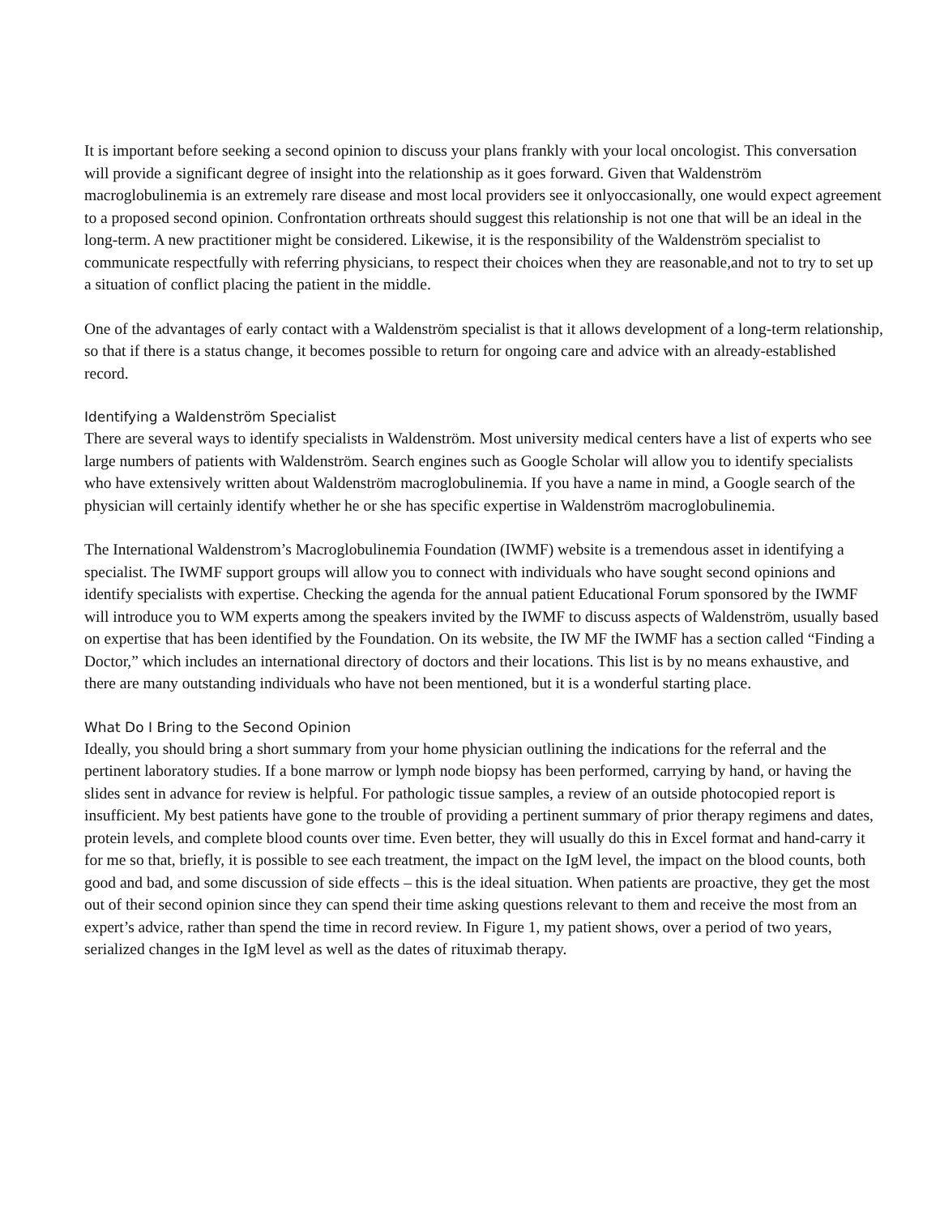It is important before seeking a second opinion to discuss your plans frankly with your local oncologist. This conversation will provide a significant degree of insight into the relationship as it goes forward. Given that Waldenström macroglobulinemia is an extremely rare disease and most local providers see it onlyoccasionally, one would expect agreement to a proposed second opinion. Confrontation orthreats should suggest this relationship is not one that will be an ideal in the long-term. A new practitioner might be considered. Likewise, it is the responsibility of the Waldenström specialist to communicate respectfully with referring physicians, to respect their choices when they are reasonable,and not to try to set up a situation of conflict placing the patient in the middle.
One of the advantages of early contact with a Waldenström specialist is that it allows development of a long-term relationship, so that if there is a status change, it becomes possible to return for ongoing care and advice with an already-established record.
Identifying a Waldenström Specialist
There are several ways to identify specialists in Waldenström. Most university medical centers have a list of experts who see large numbers of patients with Waldenström. Search engines such as Google Scholar will allow you to identify specialists who have extensively written about Waldenström macroglobulinemia. If you have a name in mind, a Google search of the physician will certainly identify whether he or she has specific expertise in Waldenström macroglobulinemia.
The International Waldenstrom’s Macroglobulinemia Foundation (IWMF) website is a tremendous asset in identifying a specialist. The IWMF support groups will allow you to connect with individuals who have sought second opinions and identify specialists with expertise. Checking the agenda for the annual patient Educational Forum sponsored by the IWMF will introduce you to WM experts among the speakers invited by the IWMF to discuss aspects of Waldenström, usually based on expertise that has been identified by the Foundation. On its website, the IW MF the IWMF has a section called “Finding a Doctor,” which includes an international directory of doctors and their locations. This list is by no means exhaustive, and there are many outstanding individuals who have not been mentioned, but it is a wonderful starting place.
What Do I Bring to the Second Opinion
Ideally, you should bring a short summary from your home physician outlining the indications for the referral and the pertinent laboratory studies. If a bone marrow or lymph node biopsy has been performed, carrying by hand, or having the slides sent in advance for review is helpful. For pathologic tissue samples, a review of an outside photocopied report is insufficient. My best patients have gone to the trouble of providing a pertinent summary of prior therapy regimens and dates, protein levels, and complete blood counts over time. Even better, they will usually do this in Excel format and hand-carry it for me so that, briefly, it is possible to see each treatment, the impact on the IgM level, the impact on the blood counts, both good and bad, and some discussion of side effects – this is the ideal situation. When patients are proactive, they get the most out of their second opinion since they can spend their time asking questions relevant to them and receive the most from an expert’s advice, rather than spend the time in record review. In Figure 1, my patient shows, over a period of two years, serialized changes in the IgM level as well as the dates of rituximab therapy.